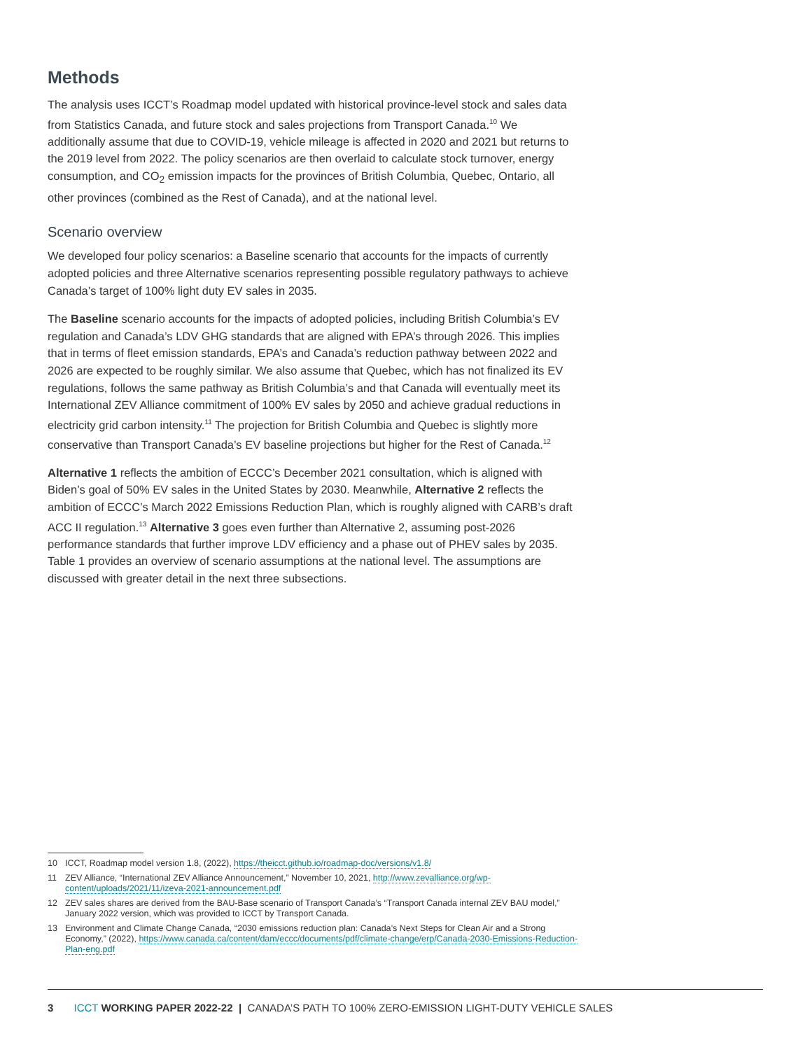Methods
The analysis uses ICCT’s Roadmap model updated with historical province-level stock and sales data from Statistics Canada, and future stock and sales projections from Transport Canada.<sup>10</sup> We additionally assume that due to COVID-19, vehicle mileage is affected in 2020 and 2021 but returns to the 2019 level from 2022. The policy scenarios are then overlaid to calculate stock turnover, energy consumption, and CO<sub>2</sub> emission impacts for the provinces of British Columbia, Quebec, Ontario, all other provinces (combined as the Rest of Canada), and at the national level.
Scenario overview
We developed four policy scenarios: a Baseline scenario that accounts for the impacts of currently adopted policies and three Alternative scenarios representing possible regulatory pathways to achieve Canada’s target of 100% light duty EV sales in 2035.
The Baseline scenario accounts for the impacts of adopted policies, including British Columbia’s EV regulation and Canada’s LDV GHG standards that are aligned with EPA’s through 2026. This implies that in terms of fleet emission standards, EPA’s and Canada’s reduction pathway between 2022 and 2026 are expected to be roughly similar. We also assume that Quebec, which has not finalized its EV regulations, follows the same pathway as British Columbia’s and that Canada will eventually meet its International ZEV Alliance commitment of 100% EV sales by 2050 and achieve gradual reductions in electricity grid carbon intensity.<sup>11</sup> The projection for British Columbia and Quebec is slightly more conservative than Transport Canada’s EV baseline projections but higher for the Rest of Canada.<sup>12</sup>
Alternative 1 reflects the ambition of ECCC’s December 2021 consultation, which is aligned with Biden’s goal of 50% EV sales in the United States by 2030. Meanwhile, Alternative 2 reflects the ambition of ECCC’s March 2022 Emissions Reduction Plan, which is roughly aligned with CARB’s draft ACC II regulation.<sup>13</sup> Alternative 3 goes even further than Alternative 2, assuming post-2026 performance standards that further improve LDV efficiency and a phase out of PHEV sales by 2035. Table 1 provides an overview of scenario assumptions at the national level. The assumptions are discussed with greater detail in the next three subsections.
10 ICCT, Roadmap model version 1.8, (2022), https://theicct.github.io/roadmap-doc/versions/v1.8/
11 ZEV Alliance, “International ZEV Alliance Announcement,” November 10, 2021, http://www.zevalliance.org/wp-content/uploads/2021/11/izeva-2021-announcement.pdf
12 ZEV sales shares are derived from the BAU-Base scenario of Transport Canada’s “Transport Canada internal ZEV BAU model,” January 2022 version, which was provided to ICCT by Transport Canada.
13 Environment and Climate Change Canada, “2030 emissions reduction plan: Canada’s Next Steps for Clean Air and a Strong Economy,” (2022), https://www.canada.ca/content/dam/eccc/documents/pdf/climate-change/erp/Canada-2030-Emissions-Reduction-Plan-eng.pdf
3 ICCT WORKING PAPER 2022-22 | CANADA’S PATH TO 100% ZERO-EMISSION LIGHT-DUTY VEHICLE SALES